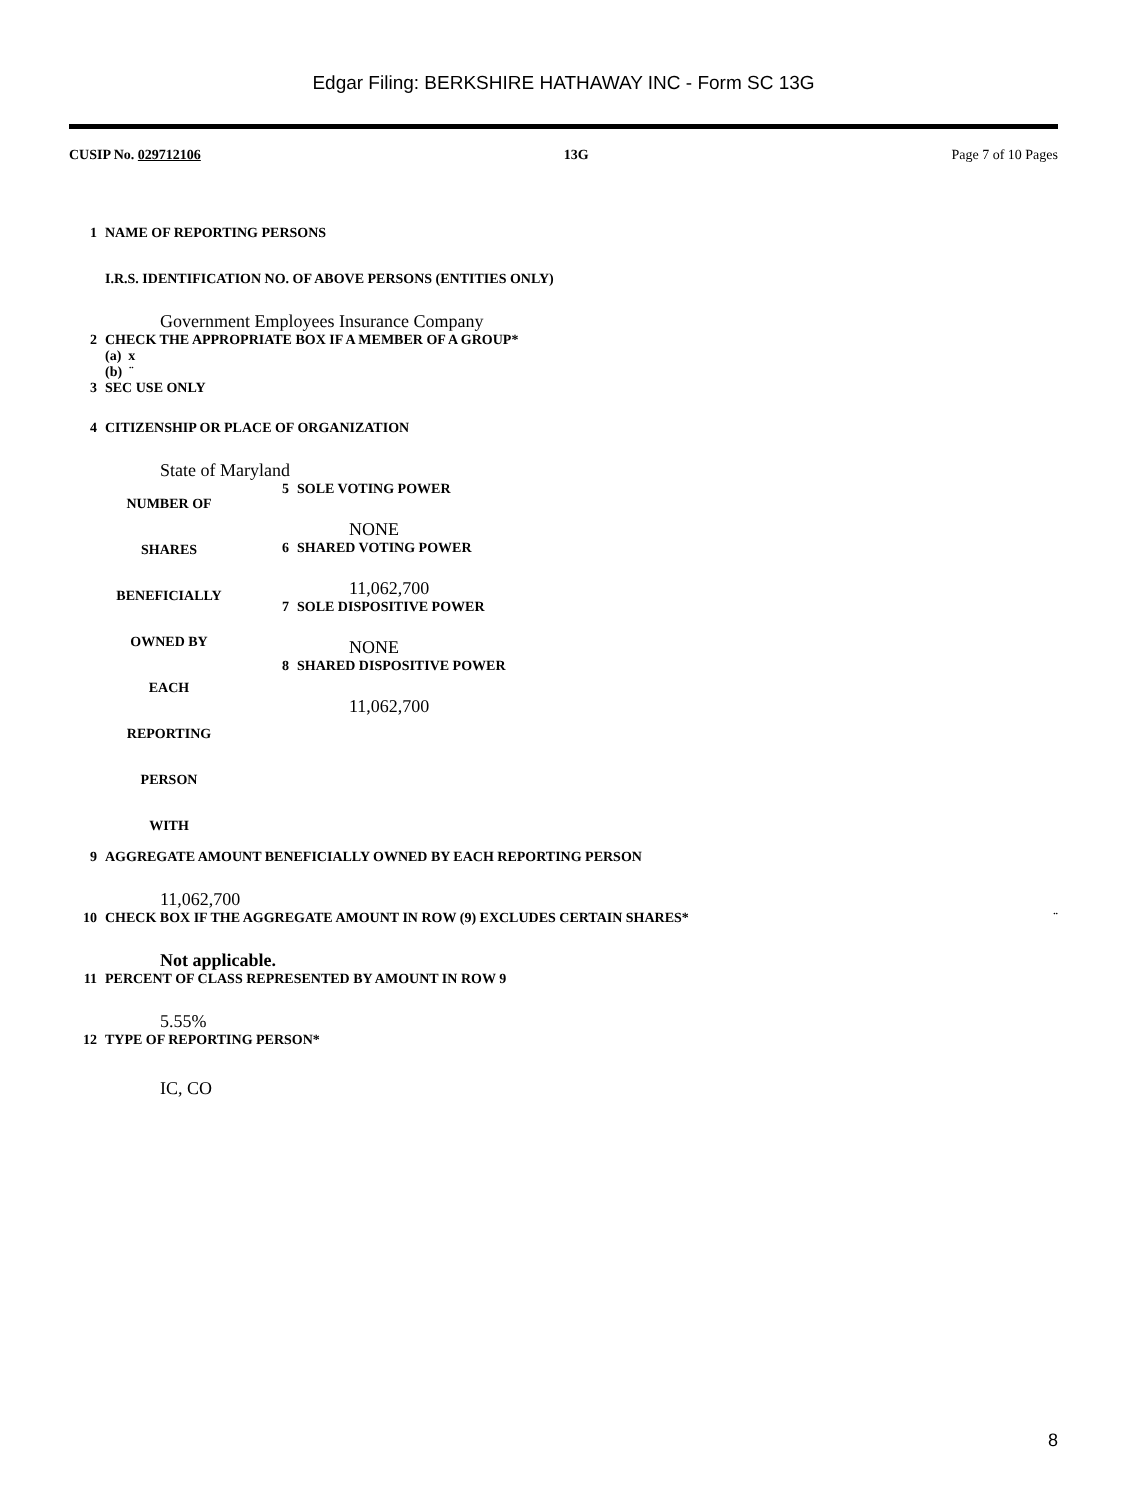Edgar Filing: BERKSHIRE HATHAWAY INC - Form SC 13G
CUSIP No. 029712106 13G Page 7 of 10 Pages
1 NAME OF REPORTING PERSONS
I.R.S. IDENTIFICATION NO. OF ABOVE PERSONS (ENTITIES ONLY)
Government Employees Insurance Company
2 CHECK THE APPROPRIATE BOX IF A MEMBER OF A GROUP*
(a) x
(b) ¨
3 SEC USE ONLY
4 CITIZENSHIP OR PLACE OF ORGANIZATION
State of Maryland
| NUMBER OF SHARES BENEFICIALLY OWNED BY EACH REPORTING PERSON WITH | 5 SOLE VOTING POWER NONE 6 SHARED VOTING POWER 11,062,700 7 SOLE DISPOSITIVE POWER NONE 8 SHARED DISPOSITIVE POWER 11,062,700 |
9 AGGREGATE AMOUNT BENEFICIALLY OWNED BY EACH REPORTING PERSON
11,062,700
10 CHECK BOX IF THE AGGREGATE AMOUNT IN ROW (9) EXCLUDES CERTAIN SHARES* ¨
Not applicable.
11 PERCENT OF CLASS REPRESENTED BY AMOUNT IN ROW 9
5.55%
12 TYPE OF REPORTING PERSON*
IC, CO
8